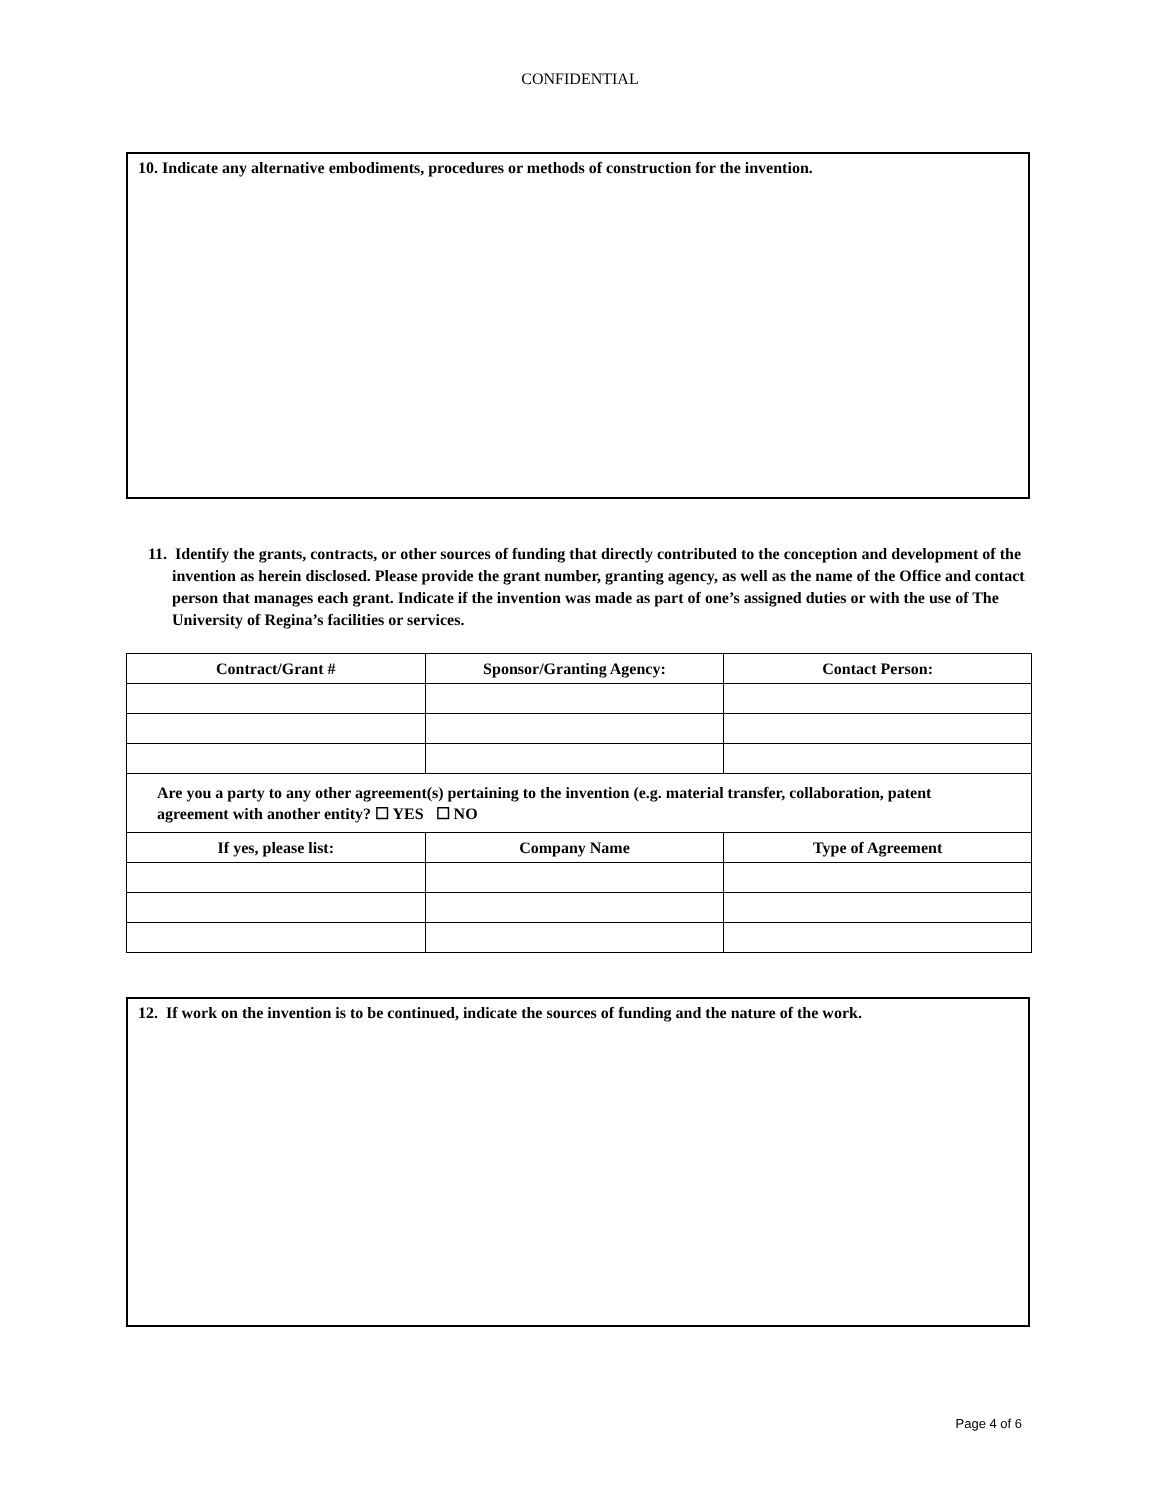CONFIDENTIAL
10. Indicate any alternative embodiments, procedures or methods of construction for the invention.
11. Identify the grants, contracts, or other sources of funding that directly contributed to the conception and development of the invention as herein disclosed. Please provide the grant number, granting agency, as well as the name of the Office and contact person that manages each grant. Indicate if the invention was made as part of one’s assigned duties or with the use of The University of Regina’s facilities or services.
| Contract/Grant # | Sponsor/Granting Agency: | Contact Person: |
| --- | --- | --- |
| Are you a party to any other agreement(s) pertaining to the invention (e.g. material transfer, collaboration, patent agreement with another entity? ☐ YES ☐ NO | | |
| If yes, please list: | Company Name | Type of Agreement |
12. If work on the invention is to be continued, indicate the sources of funding and the nature of the work.
Page 4 of 6